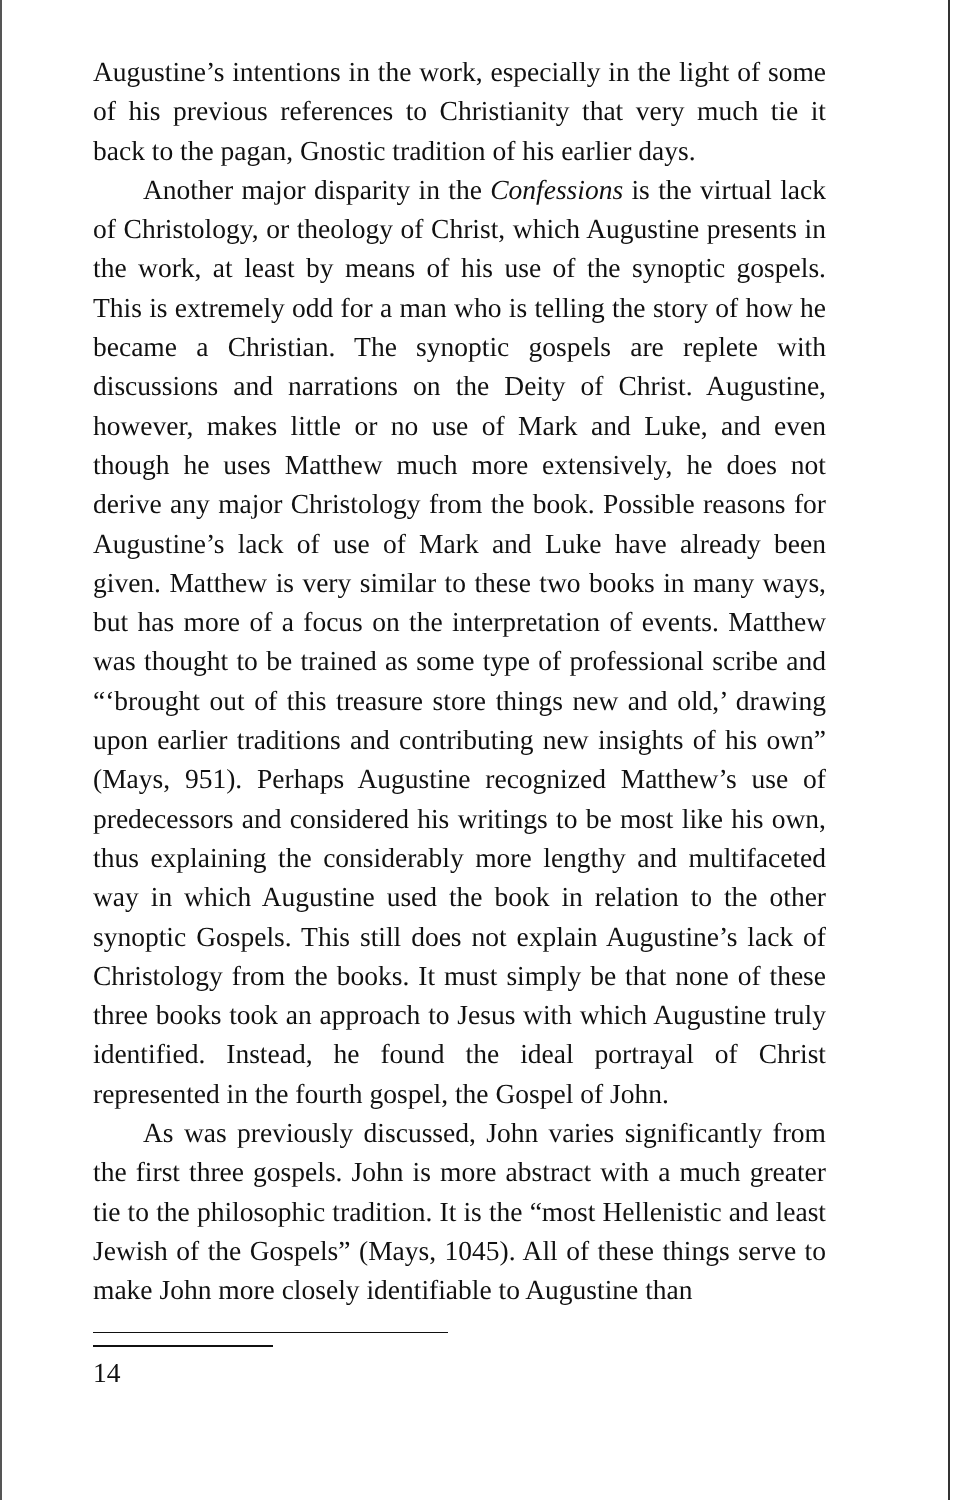Augustine’s intentions in the work, especially in the light of some of his previous references to Christianity that very much tie it back to the pagan, Gnostic tradition of his earlier days.
Another major disparity in the Confessions is the virtual lack of Christology, or theology of Christ, which Augustine presents in the work, at least by means of his use of the synoptic gospels. This is extremely odd for a man who is telling the story of how he became a Christian. The synoptic gospels are replete with discussions and narrations on the Deity of Christ. Augustine, however, makes little or no use of Mark and Luke, and even though he uses Matthew much more extensively, he does not derive any major Christology from the book. Possible reasons for Augustine’s lack of use of Mark and Luke have already been given. Matthew is very similar to these two books in many ways, but has more of a focus on the interpretation of events. Matthew was thought to be trained as some type of professional scribe and “‘brought out of this treasure store things new and old,’ drawing upon earlier traditions and contributing new insights of his own” (Mays, 951). Perhaps Augustine recognized Matthew’s use of predecessors and considered his writings to be most like his own, thus explaining the considerably more lengthy and multifaceted way in which Augustine used the book in relation to the other synoptic Gospels. This still does not explain Augustine’s lack of Christology from the books. It must simply be that none of these three books took an approach to Jesus with which Augustine truly identified. Instead, he found the ideal portrayal of Christ represented in the fourth gospel, the Gospel of John.
As was previously discussed, John varies significantly from the first three gospels. John is more abstract with a much greater tie to the philosophic tradition. It is the “most Hellenistic and least Jewish of the Gospels” (Mays, 1045). All of these things serve to make John more closely identifiable to Augustine than
14